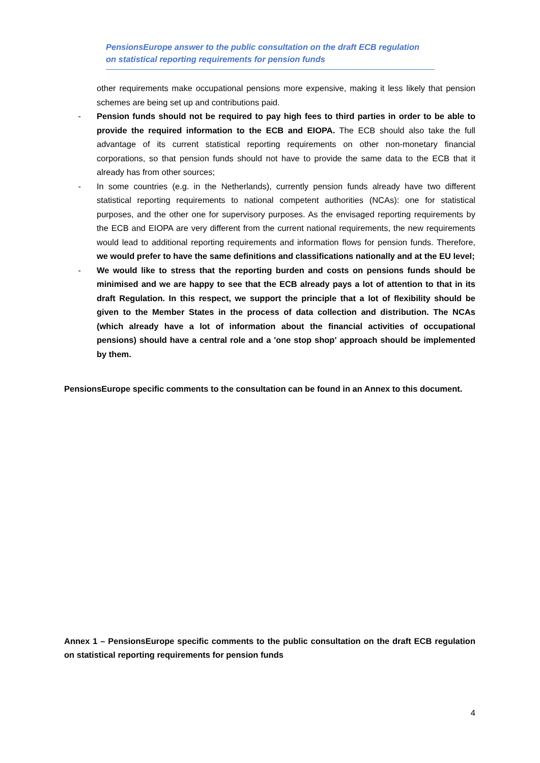PensionsEurope answer to the public consultation on the draft ECB regulation
on statistical reporting requirements for pension funds
other requirements make occupational pensions more expensive, making it less likely that pension schemes are being set up and contributions paid.
- Pension funds should not be required to pay high fees to third parties in order to be able to provide the required information to the ECB and EIOPA. The ECB should also take the full advantage of its current statistical reporting requirements on other non-monetary financial corporations, so that pension funds should not have to provide the same data to the ECB that it already has from other sources;
- In some countries (e.g. in the Netherlands), currently pension funds already have two different statistical reporting requirements to national competent authorities (NCAs): one for statistical purposes, and the other one for supervisory purposes. As the envisaged reporting requirements by the ECB and EIOPA are very different from the current national requirements, the new requirements would lead to additional reporting requirements and information flows for pension funds. Therefore, we would prefer to have the same definitions and classifications nationally and at the EU level;
- We would like to stress that the reporting burden and costs on pensions funds should be minimised and we are happy to see that the ECB already pays a lot of attention to that in its draft Regulation. In this respect, we support the principle that a lot of flexibility should be given to the Member States in the process of data collection and distribution. The NCAs (which already have a lot of information about the financial activities of occupational pensions) should have a central role and a 'one stop shop' approach should be implemented by them.
PensionsEurope specific comments to the consultation can be found in an Annex to this document.
Annex 1 – PensionsEurope specific comments to the public consultation on the draft ECB regulation on statistical reporting requirements for pension funds
4